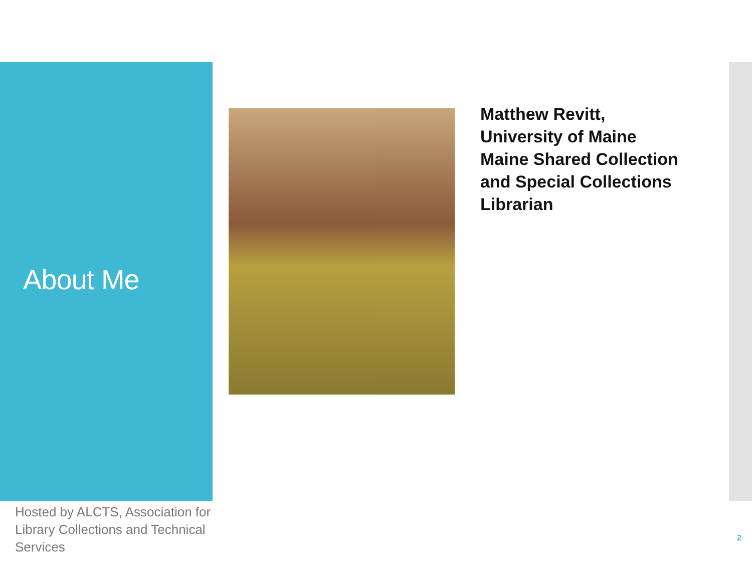About Me
Matthew Revitt,
University of Maine
Maine Shared Collection
and Special Collections
Librarian
Hosted by ALCTS, Association for Library Collections and Technical Services
2